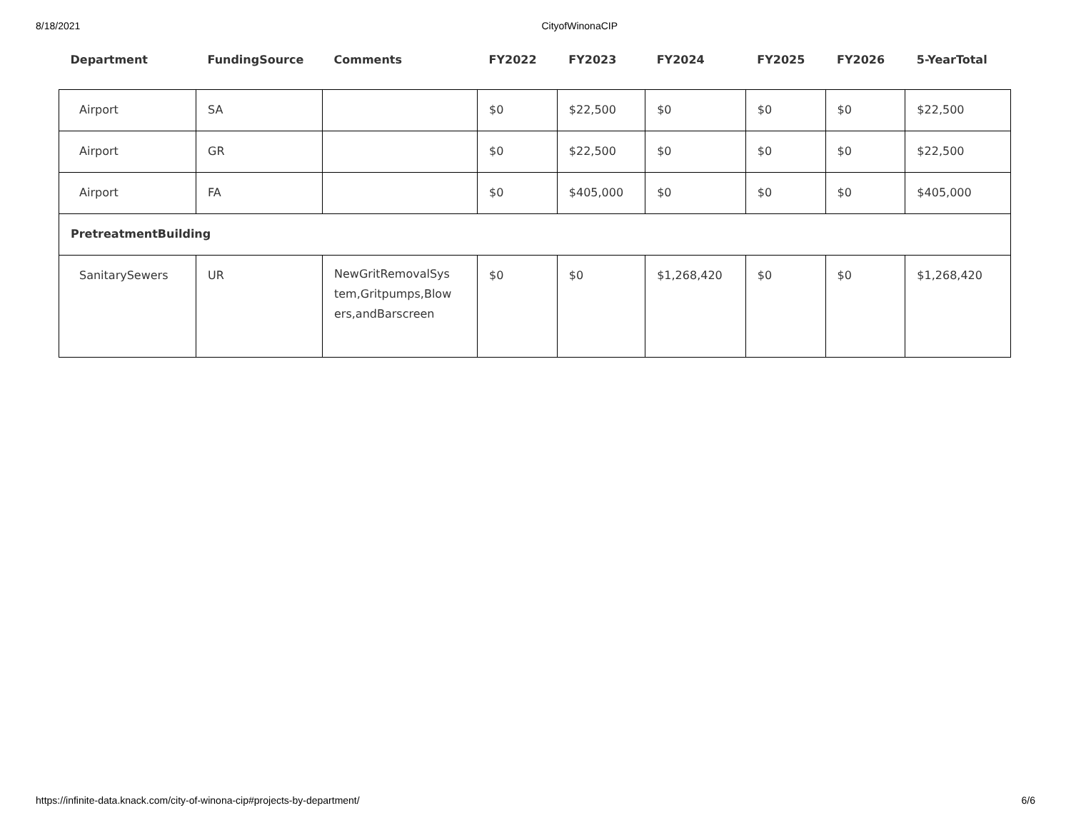8/18/2021 CityofWinonaCIP
| Department | FundingSource | Comments | FY2022 | FY2023 | FY2024 | FY2025 | FY2026 | 5-YearTotal |
| --- | --- | --- | --- | --- | --- | --- | --- | --- |
| Airport | SA | | $0 | $22,500 | $0 | $0 | $0 | $22,500 |
| Airport | GR | | $0 | $22,500 | $0 | $0 | $0 | $22,500 |
| Airport | FA | | $0 | $405,000 | $0 | $0 | $0 | $405,000 |
| PretreatmentBuilding | | | | | | | | |
| SanitarySewers | UR | NewGritRemovalSys tem,Gritpumps,Blow ers,andBarscreen | $0 | $0 | $1,268,420 | $0 | $0 | $1,268,420 |
https://infinite-data.knack.com/city-of-winona-cip#projects-by-department/ 6/6